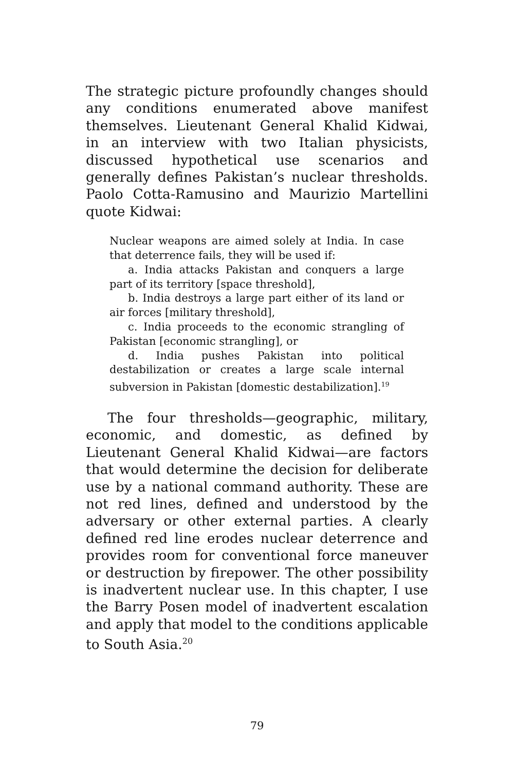The strategic picture profoundly changes should any conditions enumerated above manifest themselves. Lieutenant General Khalid Kidwai, in an interview with two Italian physicists, discussed hypothetical use scenarios and generally defines Pakistan’s nuclear thresholds. Paolo Cotta-Ramusino and Maurizio Martellini quote Kidwai:
Nuclear weapons are aimed solely at India. In case that deterrence fails, they will be used if:
a. India attacks Pakistan and conquers a large part of its territory [space threshold],
b. India destroys a large part either of its land or air forces [military threshold],
c. India proceeds to the economic strangling of Pakistan [economic strangling], or
d. India pushes Pakistan into political destabilization or creates a large scale internal subversion in Pakistan [domestic destabilization].<sup>19</sup>
The four thresholds—geographic, military, economic, and domestic, as defined by Lieutenant General Khalid Kidwai—are factors that would determine the decision for deliberate use by a national command authority. These are not red lines, defined and understood by the adversary or other external parties. A clearly defined red line erodes nuclear deterrence and provides room for conventional force maneuver or destruction by firepower. The other possibility is inadvertent nuclear use. In this chapter, I use the Barry Posen model of inadvertent escalation and apply that model to the conditions applicable to South Asia.<sup>20</sup>
79